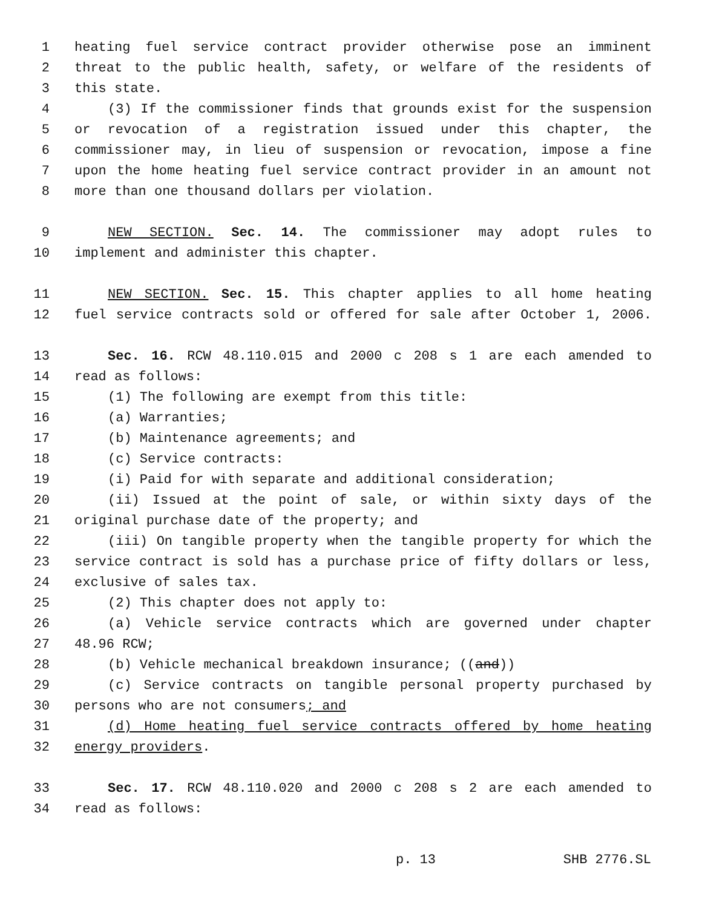1 heating fuel service contract provider otherwise pose an imminent
2 threat to the public health, safety, or welfare of the residents of
3 this state.
4 (3) If the commissioner finds that grounds exist for the suspension
5 or revocation of a registration issued under this chapter, the
6 commissioner may, in lieu of suspension or revocation, impose a fine
7 upon the home heating fuel service contract provider in an amount not
8 more than one thousand dollars per violation.
9 NEW SECTION. Sec. 14. The commissioner may adopt rules to
10 implement and administer this chapter.
11 NEW SECTION. Sec. 15. This chapter applies to all home heating
12 fuel service contracts sold or offered for sale after October 1, 2006.
13 Sec. 16. RCW 48.110.015 and 2000 c 208 s 1 are each amended to
14 read as follows:
15 (1) The following are exempt from this title:
16 (a) Warranties;
17 (b) Maintenance agreements; and
18 (c) Service contracts:
19 (i) Paid for with separate and additional consideration;
20 (ii) Issued at the point of sale, or within sixty days of the
21 original purchase date of the property; and
22 (iii) On tangible property when the tangible property for which the
23 service contract is sold has a purchase price of fifty dollars or less,
24 exclusive of sales tax.
25 (2) This chapter does not apply to:
26 (a) Vehicle service contracts which are governed under chapter
27 48.96 RCW;
28 (b) Vehicle mechanical breakdown insurance; ((and))
29 (c) Service contracts on tangible personal property purchased by
30 persons who are not consumers; and
31 (d) Home heating fuel service contracts offered by home heating
32 energy providers.
33 Sec. 17. RCW 48.110.020 and 2000 c 208 s 2 are each amended to
34 read as follows:
p. 13 SHB 2776.SL